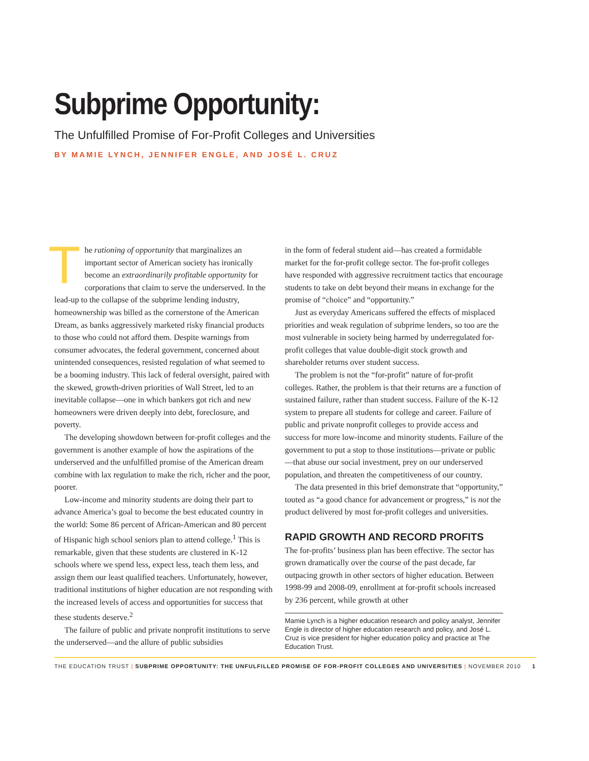Subprime Opportunity:
The Unfulfilled Promise of For-Profit Colleges and Universities
BY MAMIE LYNCH, JENNIFER ENGLE, AND JOSÉ L. CRUZ
The rationing of opportunity that marginalizes an important sector of American society has ironically become an extraordinarily profitable opportunity for corporations that claim to serve the underserved. In the lead-up to the collapse of the subprime lending industry, homeownership was billed as the cornerstone of the American Dream, as banks aggressively marketed risky financial products to those who could not afford them. Despite warnings from consumer advocates, the federal government, concerned about unintended consequences, resisted regulation of what seemed to be a booming industry. This lack of federal oversight, paired with the skewed, growth-driven priorities of Wall Street, led to an inevitable collapse—one in which bankers got rich and new homeowners were driven deeply into debt, foreclosure, and poverty.
The developing showdown between for-profit colleges and the government is another example of how the aspirations of the underserved and the unfulfilled promise of the American dream combine with lax regulation to make the rich, richer and the poor, poorer.
Low-income and minority students are doing their part to advance America’s goal to become the best educated country in the world: Some 86 percent of African-American and 80 percent of Hispanic high school seniors plan to attend college.<sup>1</sup> This is remarkable, given that these students are clustered in K-12 schools where we spend less, expect less, teach them less, and assign them our least qualified teachers. Unfortunately, however, traditional institutions of higher education are not responding with the increased levels of access and opportunities for success that these students deserve.<sup>2</sup>
The failure of public and private nonprofit institutions to serve the underserved—and the allure of public subsidies
in the form of federal student aid—has created a formidable market for the for-profit college sector. The for-profit colleges have responded with aggressive recruitment tactics that encourage students to take on debt beyond their means in exchange for the promise of “choice” and “opportunity.”
Just as everyday Americans suffered the effects of misplaced priorities and weak regulation of subprime lenders, so too are the most vulnerable in society being harmed by underregulated for-profit colleges that value double-digit stock growth and shareholder returns over student success.
The problem is not the “for-profit” nature of for-profit colleges. Rather, the problem is that their returns are a function of sustained failure, rather than student success. Failure of the K-12 system to prepare all students for college and career. Failure of public and private nonprofit colleges to provide access and success for more low-income and minority students. Failure of the government to put a stop to those institutions—private or public—that abuse our social investment, prey on our underserved population, and threaten the competitiveness of our country.
The data presented in this brief demonstrate that “opportunity,” touted as “a good chance for advancement or progress,” is not the product delivered by most for-profit colleges and universities.
RAPID GROWTH AND RECORD PROFITS
The for-profits’ business plan has been effective. The sector has grown dramatically over the course of the past decade, far outpacing growth in other sectors of higher education. Between 1998-99 and 2008-09, enrollment at for-profit schools increased by 236 percent, while growth at other
Mamie Lynch is a higher education research and policy analyst, Jennifer Engle is director of higher education research and policy, and José L. Cruz is vice president for higher education policy and practice at The Education Trust.
THE EDUCATION TRUST | SUBPRIME OPPORTUNITY: THE UNFULFILLED PROMISE OF FOR-PROFIT COLLEGES AND UNIVERSITIES | NOVEMBER 2010
1